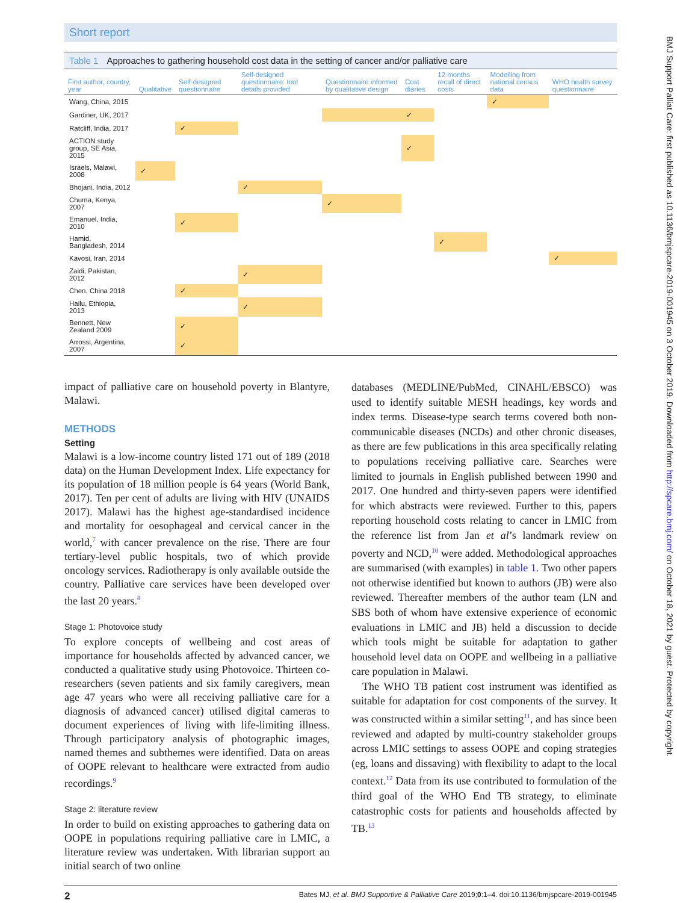Short report
Table 1 Approaches to gathering household cost data in the setting of cancer and/or palliative care
| First author, country, year | Qualitative | Self-designed questionnaire | Self-designed questionnaire: tool details provided | Questionnaire informed by qualitative design | Cost diaries | 12 months recall of direct costs | Modelling from national census data | WHO health survey questionnaire |
| --- | --- | --- | --- | --- | --- | --- | --- | --- |
| Wang, China, 2015 | | | | | | | ✓ | |
| Gardiner, UK, 2017 | | | | | ✓ | | | |
| Ratcliff, India, 2017 | | ✓ | | | | | | |
| ACTION study group, SE Asia, 2015 | | | | | ✓ | | | |
| Israels, Malawi, 2008 | ✓ | | | | | | | |
| Bhojani, India, 2012 | | | ✓ | | | | | |
| Chuma, Kenya, 2007 | | | | ✓ | | | | |
| Emanuel, India, 2010 | | ✓ | | | | | | |
| Hamid, Bangladesh, 2014 | | | | | | ✓ | | |
| Kavosi, Iran, 2014 | | | | | | | | ✓ |
| Zaidi, Pakistan, 2012 | | | ✓ | | | | | |
| Chen, China 2018 | | ✓ | | | | | | |
| Hailu, Ethiopia, 2013 | | | ✓ | | | | | |
| Bennett, New Zealand 2009 | | ✓ | | | | | | |
| Arrossi, Argentina, 2007 | | ✓ | | | | | | |
impact of palliative care on household poverty in Blantyre, Malawi.
METHODS
Setting
Malawi is a low-income country listed 171 out of 189 (2018 data) on the Human Development Index. Life expectancy for its population of 18 million people is 64 years (World Bank, 2017). Ten per cent of adults are living with HIV (UNAIDS 2017). Malawi has the highest age-standardised incidence and mortality for oesophageal and cervical cancer in the world,<sup>7</sup> with cancer prevalence on the rise. There are four tertiary-level public hospitals, two of which provide oncology services. Radiotherapy is only available outside the country. Palliative care services have been developed over the last 20 years.<sup>8</sup>
Stage 1: Photovoice study
To explore concepts of wellbeing and cost areas of importance for households affected by advanced cancer, we conducted a qualitative study using Photovoice. Thirteen co-researchers (seven patients and six family caregivers, mean age 47 years who were all receiving palliative care for a diagnosis of advanced cancer) utilised digital cameras to document experiences of living with life-limiting illness. Through participatory analysis of photographic images, named themes and subthemes were identified. Data on areas of OOPE relevant to healthcare were extracted from audio recordings.<sup>9</sup>
Stage 2: literature review
In order to build on existing approaches to gathering data on OOPE in populations requiring palliative care in LMIC, a literature review was undertaken. With librarian support an initial search of two online
databases (MEDLINE/PubMed, CINAHL/EBSCO) was used to identify suitable MESH headings, key words and index terms. Disease-type search terms covered both non-communicable diseases (NCDs) and other chronic diseases, as there are few publications in this area specifically relating to populations receiving palliative care. Searches were limited to journals in English published between 1990 and 2017. One hundred and thirty-seven papers were identified for which abstracts were reviewed. Further to this, papers reporting household costs relating to cancer in LMIC from the reference list from Jan et al’s landmark review on poverty and NCD,<sup>10</sup> were added. Methodological approaches are summarised (with examples) in table 1. Two other papers not otherwise identified but known to authors (JB) were also reviewed. Thereafter members of the author team (LN and SBS both of whom have extensive experience of economic evaluations in LMIC and JB) held a discussion to decide which tools might be suitable for adaptation to gather household level data on OOPE and wellbeing in a palliative care population in Malawi.
The WHO TB patient cost instrument was identified as suitable for adaptation for cost components of the survey. It was constructed within a similar setting<sup>11</sup>, and has since been reviewed and adapted by multi-country stakeholder groups across LMIC settings to assess OOPE and coping strategies (eg, loans and dissaving) with flexibility to adapt to the local context.<sup>12</sup> Data from its use contributed to formulation of the third goal of the WHO End TB strategy, to eliminate catastrophic costs for patients and households affected by TB.<sup>13</sup>
2 Bates MJ, et al. BMJ Supportive & Palliative Care 2019;0:1–4. doi:10.1136/bmjspcare-2019-001945
BMJ Support Palliat Care: first published as 10.1136/bmjspcare-2019-001945 on 3 October 2019. Downloaded from http://spcare.bmj.com/ on October 18, 2021 by guest. Protected by copyright.